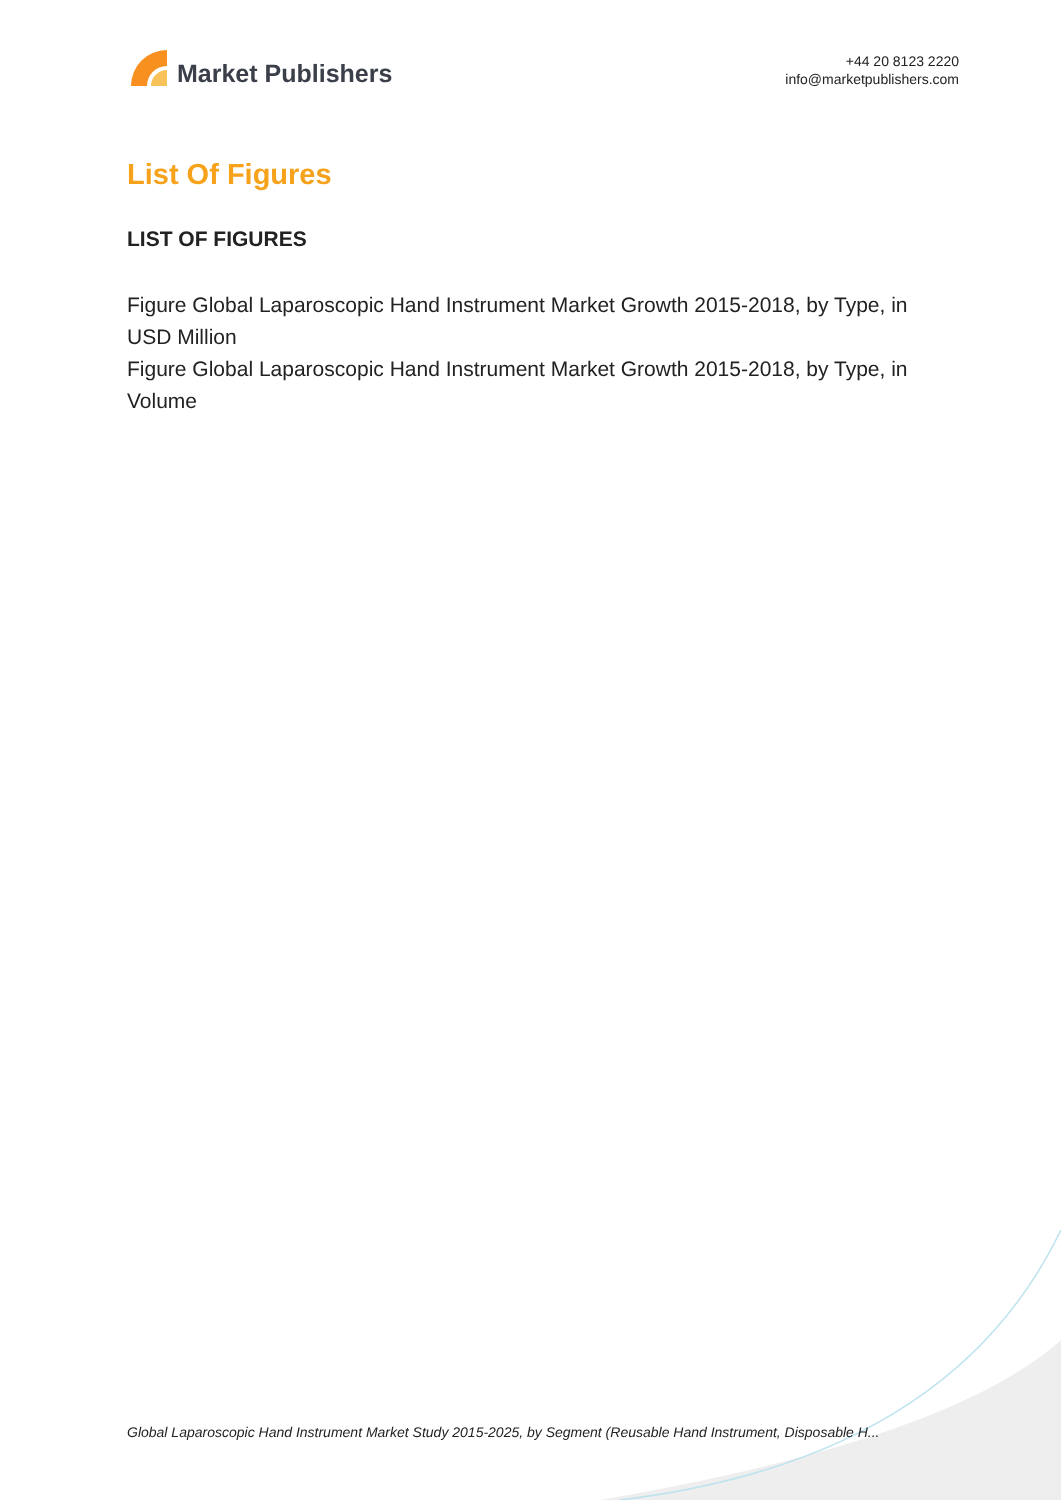Market Publishers
+44 20 8123 2220
info@marketpublishers.com
List Of Figures
LIST OF FIGURES
Figure Global Laparoscopic Hand Instrument Market Growth 2015-2018, by Type, in USD Million
Figure Global Laparoscopic Hand Instrument Market Growth 2015-2018, by Type, in Volume
Global Laparoscopic Hand Instrument Market Study 2015-2025, by Segment (Reusable Hand Instrument, Disposable H...